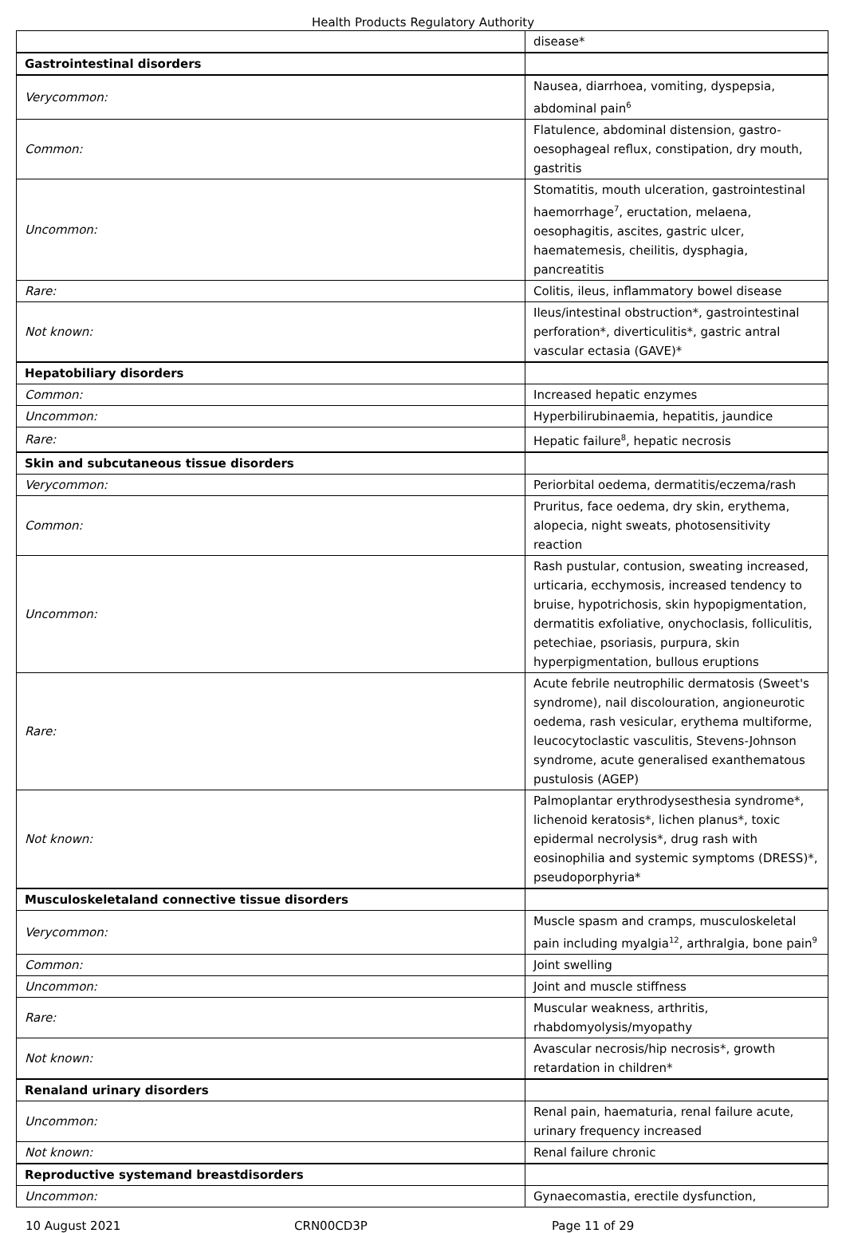Health Products Regulatory Authority
| | disease* |
| Gastrointestinal disorders | |
| Verycommon: | Nausea, diarrhoea, vomiting, dyspepsia, abdominal pain<sup>6</sup> |
| Common: | Flatulence, abdominal distension, gastro-oesophageal reflux, constipation, dry mouth, gastritis |
| Uncommon: | Stomatitis, mouth ulceration, gastrointestinal haemorrhage<sup>7</sup>, eructation, melaena, oesophagitis, ascites, gastric ulcer, haematemesis, cheilitis, dysphagia, pancreatitis |
| Rare: | Colitis, ileus, inflammatory bowel disease |
| Not known: | Ileus/intestinal obstruction*, gastrointestinal perforation*, diverticulitis*, gastric antral vascular ectasia (GAVE)* |
| Hepatobiliary disorders | |
| Common: | Increased hepatic enzymes |
| Uncommon: | Hyperbilirubinaemia, hepatitis, jaundice |
| Rare: | Hepatic failure<sup>8</sup>, hepatic necrosis |
| Skin and subcutaneous tissue disorders | |
| Verycommon: | Periorbital oedema, dermatitis/eczema/rash |
| Common: | Pruritus, face oedema, dry skin, erythema, alopecia, night sweats, photosensitivity reaction |
| Uncommon: | Rash pustular, contusion, sweating increased, urticaria, ecchymosis, increased tendency to bruise, hypotrichosis, skin hypopigmentation, dermatitis exfoliative, onychoclasis, folliculitis, petechiae, psoriasis, purpura, skin hyperpigmentation, bullous eruptions |
| Rare: | Acute febrile neutrophilic dermatosis (Sweet's syndrome), nail discolouration, angioneurotic oedema, rash vesicular, erythema multiforme, leucocytoclastic vasculitis, Stevens-Johnson syndrome, acute generalised exanthematous pustulosis (AGEP) |
| Not known: | Palmoplantar erythrodysesthesia syndrome*, lichenoid keratosis*, lichen planus*, toxic epidermal necrolysis*, drug rash with eosinophilia and systemic symptoms (DRESS)*, pseudoporphyria* |
| Musculoskeletaland connective tissue disorders | |
| Verycommon: | Muscle spasm and cramps, musculoskeletal pain including myalgia<sup>12</sup>, arthralgia, bone pain<sup>9</sup> |
| Common: | Joint swelling |
| Uncommon: | Joint and muscle stiffness |
| Rare: | Muscular weakness, arthritis, rhabdomyolysis/myopathy |
| Not known: | Avascular necrosis/hip necrosis*, growth retardation in children* |
| Renaland urinary disorders | |
| Uncommon: | Renal pain, haematuria, renal failure acute, urinary frequency increased |
| Not known: | Renal failure chronic |
| Reproductive systemand breastdisorders | |
| Uncommon: | Gynaecomastia, erectile dysfunction, |
10 August 2021 CRN00CD3P Page 11 of 29